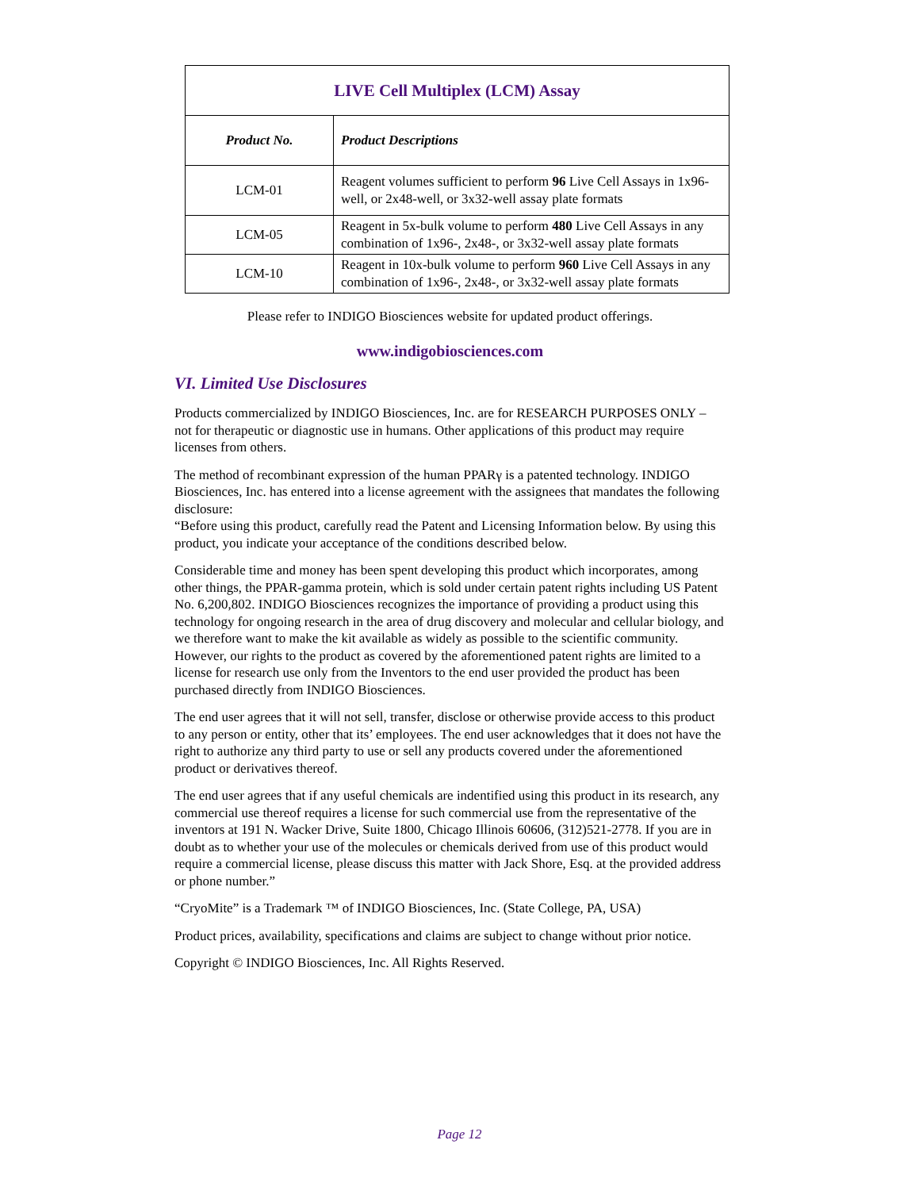| LIVE Cell Multiplex (LCM) Assay | |
| Product No. | Product Descriptions |
| LCM-01 | Reagent volumes sufficient to perform 96 Live Cell Assays in 1x96-well, or 2x48-well, or 3x32-well assay plate formats |
| LCM-05 | Reagent in 5x-bulk volume to perform 480 Live Cell Assays in any combination of 1x96-, 2x48-, or 3x32-well assay plate formats |
| LCM-10 | Reagent in 10x-bulk volume to perform 960 Live Cell Assays in any combination of 1x96-, 2x48-, or 3x32-well assay plate formats |
Please refer to INDIGO Biosciences website for updated product offerings.
www.indigobiosciences.com
VI. Limited Use Disclosures
Products commercialized by INDIGO Biosciences, Inc. are for RESEARCH PURPOSES ONLY – not for therapeutic or diagnostic use in humans. Other applications of this product may require licenses from others.
The method of recombinant expression of the human PPARγ is a patented technology. INDIGO Biosciences, Inc. has entered into a license agreement with the assignees that mandates the following disclosure:
“Before using this product, carefully read the Patent and Licensing Information below. By using this product, you indicate your acceptance of the conditions described below.
Considerable time and money has been spent developing this product which incorporates, among other things, the PPAR-gamma protein, which is sold under certain patent rights including US Patent No. 6,200,802. INDIGO Biosciences recognizes the importance of providing a product using this technology for ongoing research in the area of drug discovery and molecular and cellular biology, and we therefore want to make the kit available as widely as possible to the scientific community. However, our rights to the product as covered by the aforementioned patent rights are limited to a license for research use only from the Inventors to the end user provided the product has been purchased directly from INDIGO Biosciences.
The end user agrees that it will not sell, transfer, disclose or otherwise provide access to this product to any person or entity, other that its’ employees. The end user acknowledges that it does not have the right to authorize any third party to use or sell any products covered under the aforementioned product or derivatives thereof.
The end user agrees that if any useful chemicals are indentified using this product in its research, any commercial use thereof requires a license for such commercial use from the representative of the inventors at 191 N. Wacker Drive, Suite 1800, Chicago Illinois 60606, (312)521-2778. If you are in doubt as to whether your use of the molecules or chemicals derived from use of this product would require a commercial license, please discuss this matter with Jack Shore, Esq. at the provided address or phone number.”
“CryoMite” is a Trademark ™ of INDIGO Biosciences, Inc. (State College, PA, USA)
Product prices, availability, specifications and claims are subject to change without prior notice.
Copyright © INDIGO Biosciences, Inc. All Rights Reserved.
Page 12